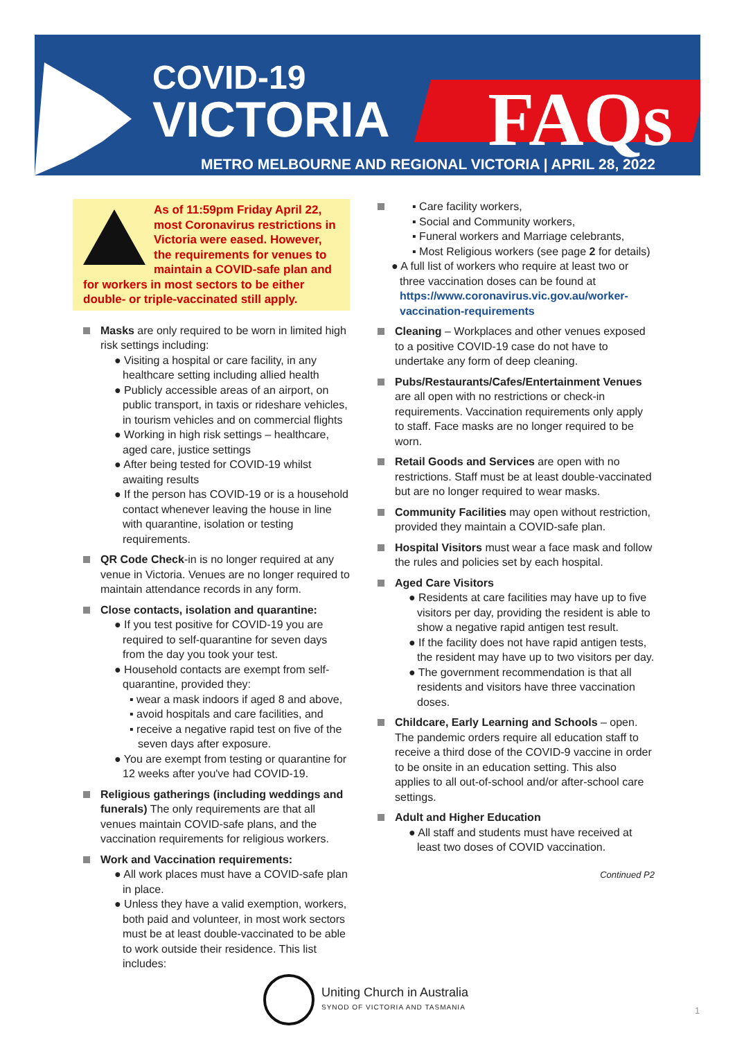COVID-19
VICTORIA FAQs
METRO MELBOURNE AND REGIONAL VICTORIA | APRIL 28, 2022
As of 11:59pm Friday April 22, most Coronavirus restrictions in Victoria were eased. However, the requirements for venues to maintain a COVID-safe plan and for workers in most sectors to be either double- or triple-vaccinated still apply.
Masks are only required to be worn in limited high risk settings including:
● Visiting a hospital or care facility, in any healthcare setting including allied health
● Publicly accessible areas of an airport, on public transport, in taxis or rideshare vehicles, in tourism vehicles and on commercial flights
● Working in high risk settings – healthcare, aged care, justice settings
● After being tested for COVID-19 whilst awaiting results
● If the person has COVID-19 or is a household contact whenever leaving the house in line with quarantine, isolation or testing requirements.
QR Code Check-in is no longer required at any venue in Victoria. Venues are no longer required to maintain attendance records in any form.
Close contacts, isolation and quarantine:
● If you test positive for COVID-19 you are required to self-quarantine for seven days from the day you took your test.
● Household contacts are exempt from self-quarantine, provided they:
▪ wear a mask indoors if aged 8 and above,
▪ avoid hospitals and care facilities, and
▪ receive a negative rapid test on five of the seven days after exposure.
● You are exempt from testing or quarantine for 12 weeks after you've had COVID-19.
Religious gatherings (including weddings and funerals) The only requirements are that all venues maintain COVID-safe plans, and the vaccination requirements for religious workers.
Work and Vaccination requirements:
● All work places must have a COVID-safe plan in place.
● Unless they have a valid exemption, workers, both paid and volunteer, in most work sectors must be at least double-vaccinated to be able to work outside their residence. This list includes:
▪ Care facility workers,
▪ Social and Community workers,
▪ Funeral workers and Marriage celebrants,
▪ Most Religious workers (see page 2 for details)
● A full list of workers who require at least two or three vaccination doses can be found at https://www.coronavirus.vic.gov.au/worker-vaccination-requirements
Cleaning – Workplaces and other venues exposed to a positive COVID-19 case do not have to undertake any form of deep cleaning.
Pubs/Restaurants/Cafes/Entertainment Venues are all open with no restrictions or check-in requirements. Vaccination requirements only apply to staff. Face masks are no longer required to be worn.
Retail Goods and Services are open with no restrictions. Staff must be at least double-vaccinated but are no longer required to wear masks.
Community Facilities may open without restriction, provided they maintain a COVID-safe plan.
Hospital Visitors must wear a face mask and follow the rules and policies set by each hospital.
Aged Care Visitors
● Residents at care facilities may have up to five visitors per day, providing the resident is able to show a negative rapid antigen test result.
● If the facility does not have rapid antigen tests, the resident may have up to two visitors per day.
● The government recommendation is that all residents and visitors have three vaccination doses.
Childcare, Early Learning and Schools – open. The pandemic orders require all education staff to receive a third dose of the COVID-9 vaccine in order to be onsite in an education setting. This also applies to all out-of-school and/or after-school care settings.
Adult and Higher Education
● All staff and students must have received at least two doses of COVID vaccination.
Continued P2
Uniting Church in Australia
SYNOD OF VICTORIA AND TASMANIA
1